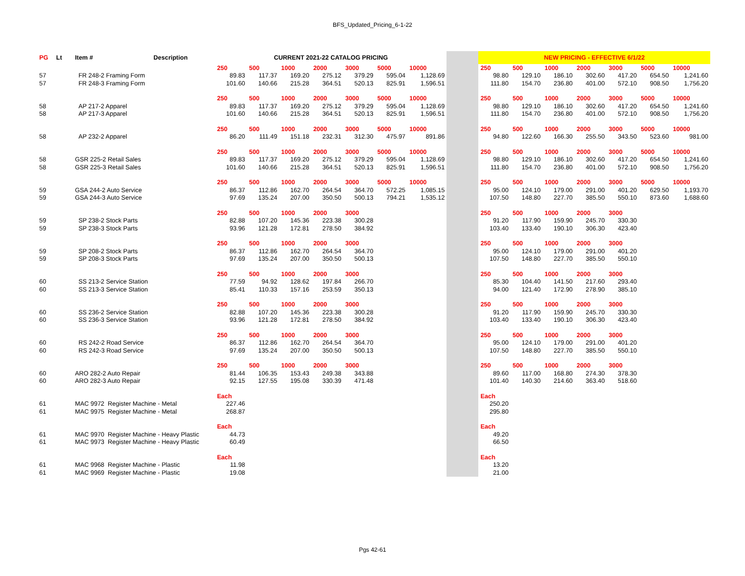BFS_Updated_Pricing_6-1-22
| PG | Lt | Item # | Description | CURRENT 2021-22 CATALOG PRICING | | | | | | | | NEW PRICING - EFFECTIVE 6/1/22 | | | | | | |
| --- | --- | --- | --- | --- | --- | --- | --- | --- | --- | --- | --- | --- | --- | --- | --- | --- | --- | --- |
| | | | | 250 | 500 | 1000 | 2000 | 3000 | 5000 | 10000 | | 250 | 500 | 1000 | 2000 | 3000 | 5000 | 10000 |
| 57 | | FR 248-2 Framing Form | | 89.83 | 117.37 | 169.20 | 275.12 | 379.29 | 595.04 | 1,128.69 | | 98.80 | 129.10 | 186.10 | 302.60 | 417.20 | 654.50 | 1,241.60 |
| 57 | | FR 248-3 Framing Form | | 101.60 | 140.66 | 215.28 | 364.51 | 520.13 | 825.91 | 1,596.51 | | 111.80 | 154.70 | 236.80 | 401.00 | 572.10 | 908.50 | 1,756.20 |
| | | | | 250 | 500 | 1000 | 2000 | 3000 | 5000 | 10000 | | 250 | 500 | 1000 | 2000 | 3000 | 5000 | 10000 |
| 58 | | AP 217-2 Apparel | | 89.83 | 117.37 | 169.20 | 275.12 | 379.29 | 595.04 | 1,128.69 | | 98.80 | 129.10 | 186.10 | 302.60 | 417.20 | 654.50 | 1,241.60 |
| 58 | | AP 217-3 Apparel | | 101.60 | 140.66 | 215.28 | 364.51 | 520.13 | 825.91 | 1,596.51 | | 111.80 | 154.70 | 236.80 | 401.00 | 572.10 | 908.50 | 1,756.20 |
| | | | | 250 | 500 | 1000 | 2000 | 3000 | 5000 | 10000 | | 250 | 500 | 1000 | 2000 | 3000 | 5000 | 10000 |
| 58 | | AP 232-2 Apparel | | 86.20 | 111.49 | 151.18 | 232.31 | 312.30 | 475.97 | 891.86 | | 94.80 | 122.60 | 166.30 | 255.50 | 343.50 | 523.60 | 981.00 |
| | | | | 250 | 500 | 1000 | 2000 | 3000 | 5000 | 10000 | | 250 | 500 | 1000 | 2000 | 3000 | 5000 | 10000 |
| 58 | | GSR 225-2 Retail Sales | | 89.83 | 117.37 | 169.20 | 275.12 | 379.29 | 595.04 | 1,128.69 | | 98.80 | 129.10 | 186.10 | 302.60 | 417.20 | 654.50 | 1,241.60 |
| 58 | | GSR 225-3 Retail Sales | | 101.60 | 140.66 | 215.28 | 364.51 | 520.13 | 825.91 | 1,596.51 | | 111.80 | 154.70 | 236.80 | 401.00 | 572.10 | 908.50 | 1,756.20 |
| | | | | 250 | 500 | 1000 | 2000 | 3000 | 5000 | 10000 | | 250 | 500 | 1000 | 2000 | 3000 | 5000 | 10000 |
| 59 | | GSA 244-2 Auto Service | | 86.37 | 112.86 | 162.70 | 264.54 | 364.70 | 572.25 | 1,085.15 | | 95.00 | 124.10 | 179.00 | 291.00 | 401.20 | 629.50 | 1,193.70 |
| 59 | | GSA 244-3 Auto Service | | 97.69 | 135.24 | 207.00 | 350.50 | 500.13 | 794.21 | 1,535.12 | | 107.50 | 148.80 | 227.70 | 385.50 | 550.10 | 873.60 | 1,688.60 |
| | | | | 250 | 500 | 1000 | 2000 | 3000 | | | | 250 | 500 | 1000 | 2000 | 3000 | | |
| 59 | | SP 238-2 Stock Parts | | 82.88 | 107.20 | 145.36 | 223.38 | 300.28 | | | | 91.20 | 117.90 | 159.90 | 245.70 | 330.30 | | |
| 59 | | SP 238-3 Stock Parts | | 93.96 | 121.28 | 172.81 | 278.50 | 384.92 | | | | 103.40 | 133.40 | 190.10 | 306.30 | 423.40 | | |
| | | | | 250 | 500 | 1000 | 2000 | 3000 | | | | 250 | 500 | 1000 | 2000 | 3000 | | |
| 59 | | SP 208-2 Stock Parts | | 86.37 | 112.86 | 162.70 | 264.54 | 364.70 | | | | 95.00 | 124.10 | 179.00 | 291.00 | 401.20 | | |
| 59 | | SP 208-3 Stock Parts | | 97.69 | 135.24 | 207.00 | 350.50 | 500.13 | | | | 107.50 | 148.80 | 227.70 | 385.50 | 550.10 | | |
| | | | | 250 | 500 | 1000 | 2000 | 3000 | | | | 250 | 500 | 1000 | 2000 | 3000 | | |
| 60 | | SS 213-2 Service Station | | 77.59 | 94.92 | 128.62 | 197.84 | 266.70 | | | | 85.30 | 104.40 | 141.50 | 217.60 | 293.40 | | |
| 60 | | SS 213-3 Service Station | | 85.41 | 110.33 | 157.16 | 253.59 | 350.13 | | | | 94.00 | 121.40 | 172.90 | 278.90 | 385.10 | | |
| | | | | 250 | 500 | 1000 | 2000 | 3000 | | | | 250 | 500 | 1000 | 2000 | 3000 | | |
| 60 | | SS 236-2 Service Station | | 82.88 | 107.20 | 145.36 | 223.38 | 300.28 | | | | 91.20 | 117.90 | 159.90 | 245.70 | 330.30 | | |
| 60 | | SS 236-3 Service Station | | 93.96 | 121.28 | 172.81 | 278.50 | 384.92 | | | | 103.40 | 133.40 | 190.10 | 306.30 | 423.40 | | |
| | | | | 250 | 500 | 1000 | 2000 | 3000 | | | | 250 | 500 | 1000 | 2000 | 3000 | | |
| 60 | | RS 242-2 Road Service | | 86.37 | 112.86 | 162.70 | 264.54 | 364.70 | | | | 95.00 | 124.10 | 179.00 | 291.00 | 401.20 | | |
| 60 | | RS 242-3 Road Service | | 97.69 | 135.24 | 207.00 | 350.50 | 500.13 | | | | 107.50 | 148.80 | 227.70 | 385.50 | 550.10 | | |
| | | | | 250 | 500 | 1000 | 2000 | 3000 | | | | 250 | 500 | 1000 | 2000 | 3000 | | |
| 60 | | ARO 282-2 Auto Repair | | 81.44 | 106.35 | 153.43 | 249.38 | 343.88 | | | | 89.60 | 117.00 | 168.80 | 274.30 | 378.30 | | |
| 60 | | ARO 282-3 Auto Repair | | 92.15 | 127.55 | 195.08 | 330.39 | 471.48 | | | | 101.40 | 140.30 | 214.60 | 363.40 | 518.60 | | |
| | | | | Each | | | | | | | | Each | | | | | | |
| 61 | | MAC 9972 Register Machine - Metal | | 227.46 | | | | | | | | 250.20 | | | | | | |
| 61 | | MAC 9975 Register Machine - Metal | | 268.87 | | | | | | | | 295.80 | | | | | | |
| | | | | Each | | | | | | | | Each | | | | | | |
| 61 | | MAC 9970 Register Machine - Heavy Plastic | | 44.73 | | | | | | | | 49.20 | | | | | | |
| 61 | | MAC 9973 Register Machine - Heavy Plastic | | 60.49 | | | | | | | | 66.50 | | | | | | |
| | | | | Each | | | | | | | | Each | | | | | | |
| 61 | | MAC 9968 Register Machine - Plastic | | 11.98 | | | | | | | | 13.20 | | | | | | |
| 61 | | MAC 9969 Register Machine - Plastic | | 19.08 | | | | | | | | 21.00 | | | | | | |
Pgs 42-61